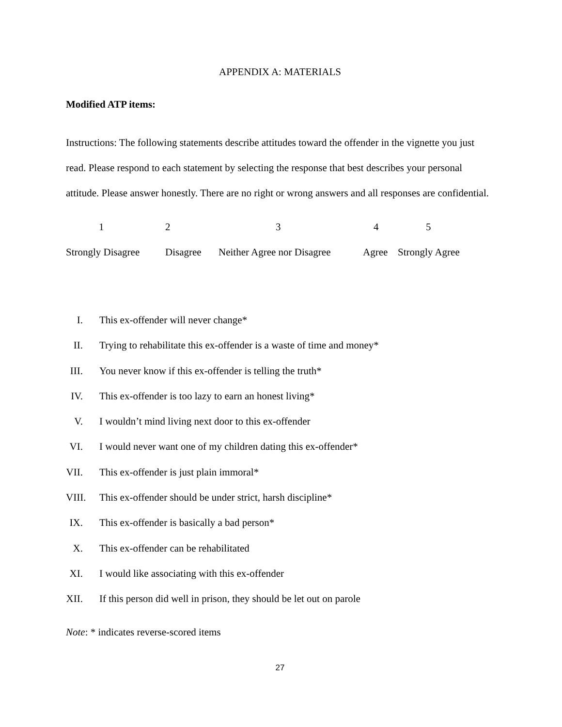APPENDIX A: MATERIALS
Modified ATP items:
Instructions: The following statements describe attitudes toward the offender in the vignette you just read. Please respond to each statement by selecting the response that best describes your personal attitude. Please answer honestly. There are no right or wrong answers and all responses are confidential.
1
2
3
4
5
Strongly Disagree
Disagree
Neither Agree nor Disagree
Agree
Strongly Agree
I. This ex-offender will never change*
II. Trying to rehabilitate this ex-offender is a waste of time and money*
III. You never know if this ex-offender is telling the truth*
IV. This ex-offender is too lazy to earn an honest living*
V. I wouldn’t mind living next door to this ex-offender
VI. I would never want one of my children dating this ex-offender*
VII. This ex-offender is just plain immoral*
VIII. This ex-offender should be under strict, harsh discipline*
IX. This ex-offender is basically a bad person*
X. This ex-offender can be rehabilitated
XI. I would like associating with this ex-offender
XII. If this person did well in prison, they should be let out on parole
Note: * indicates reverse-scored items
27